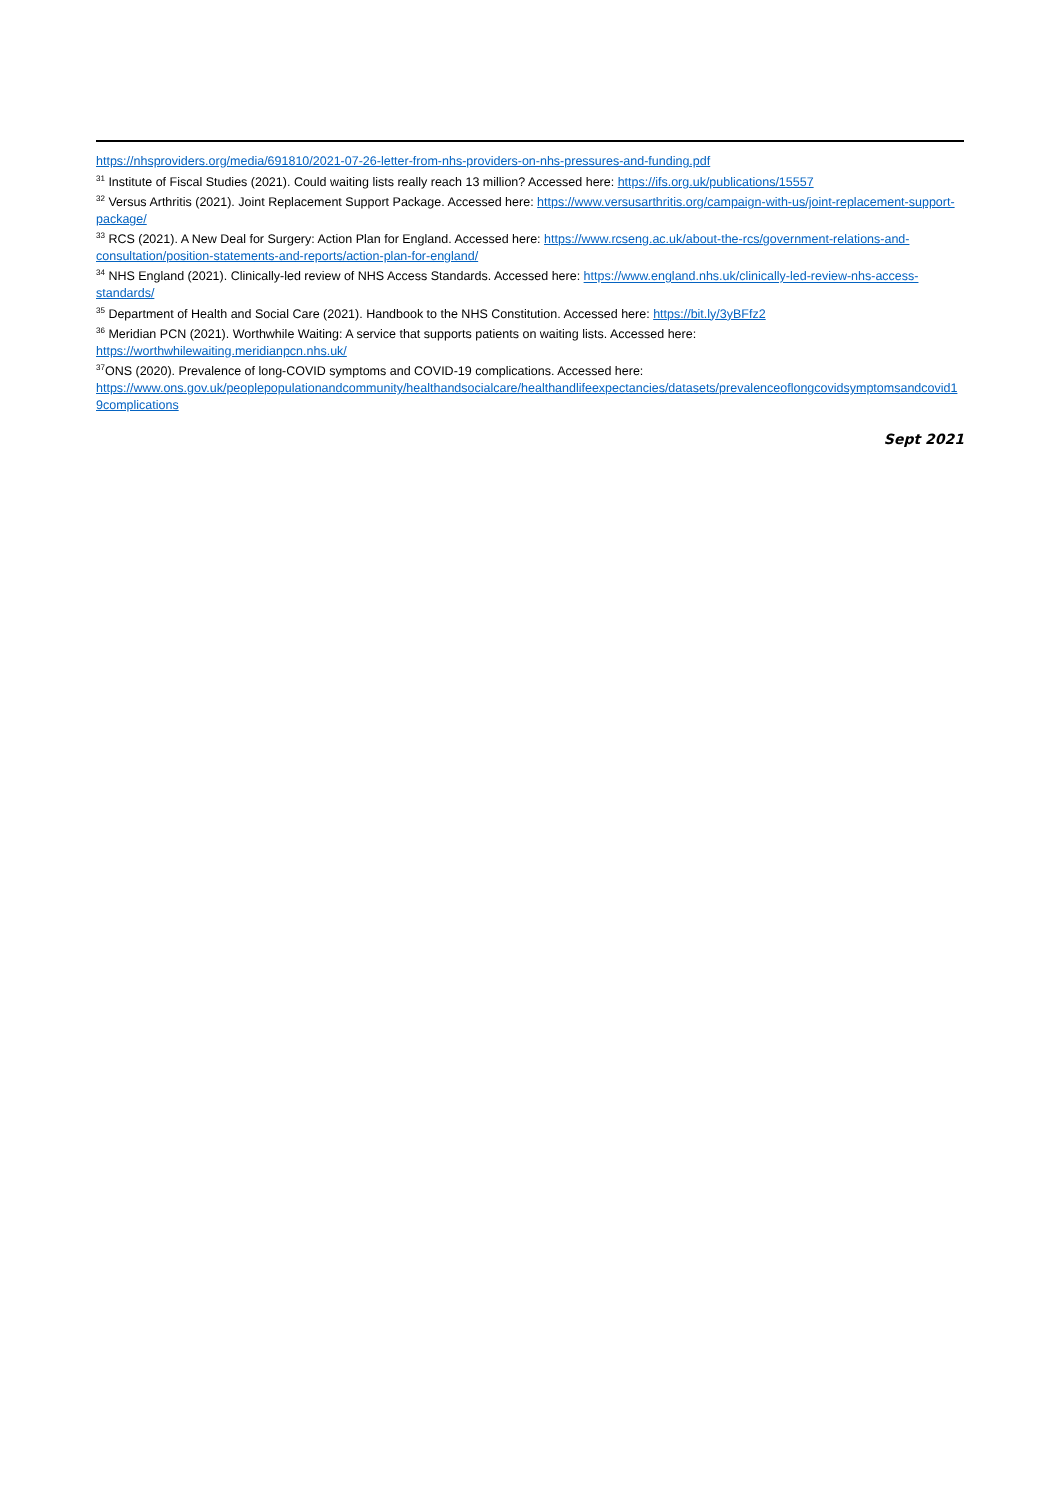https://nhsproviders.org/media/691810/2021-07-26-letter-from-nhs-providers-on-nhs-pressures-and-funding.pdf
<sup>31</sup> Institute of Fiscal Studies (2021). Could waiting lists really reach 13 million? Accessed here: https://ifs.org.uk/publications/15557
<sup>32</sup> Versus Arthritis (2021). Joint Replacement Support Package. Accessed here: https://www.versusarthritis.org/campaign-with-us/joint-replacement-support-package/
<sup>33</sup> RCS (2021). A New Deal for Surgery: Action Plan for England. Accessed here: https://www.rcseng.ac.uk/about-the-rcs/government-relations-and-consultation/position-statements-and-reports/action-plan-for-england/
<sup>34</sup> NHS England (2021). Clinically-led review of NHS Access Standards. Accessed here: https://www.england.nhs.uk/clinically-led-review-nhs-access-standards/
<sup>35</sup> Department of Health and Social Care (2021). Handbook to the NHS Constitution. Accessed here: https://bit.ly/3yBFfz2
<sup>36</sup> Meridian PCN (2021). Worthwhile Waiting: A service that supports patients on waiting lists. Accessed here:
https://worthwhilewaiting.meridianpcn.nhs.uk/
<sup>37</sup>ONS (2020). Prevalence of long-COVID symptoms and COVID-19 complications. Accessed here:
https://www.ons.gov.uk/peoplepopulationandcommunity/healthandsocialcare/healthandlifeexpectancies/datasets/prevalenceoflongcovidsymptomsandcovid19complications
Sept 2021